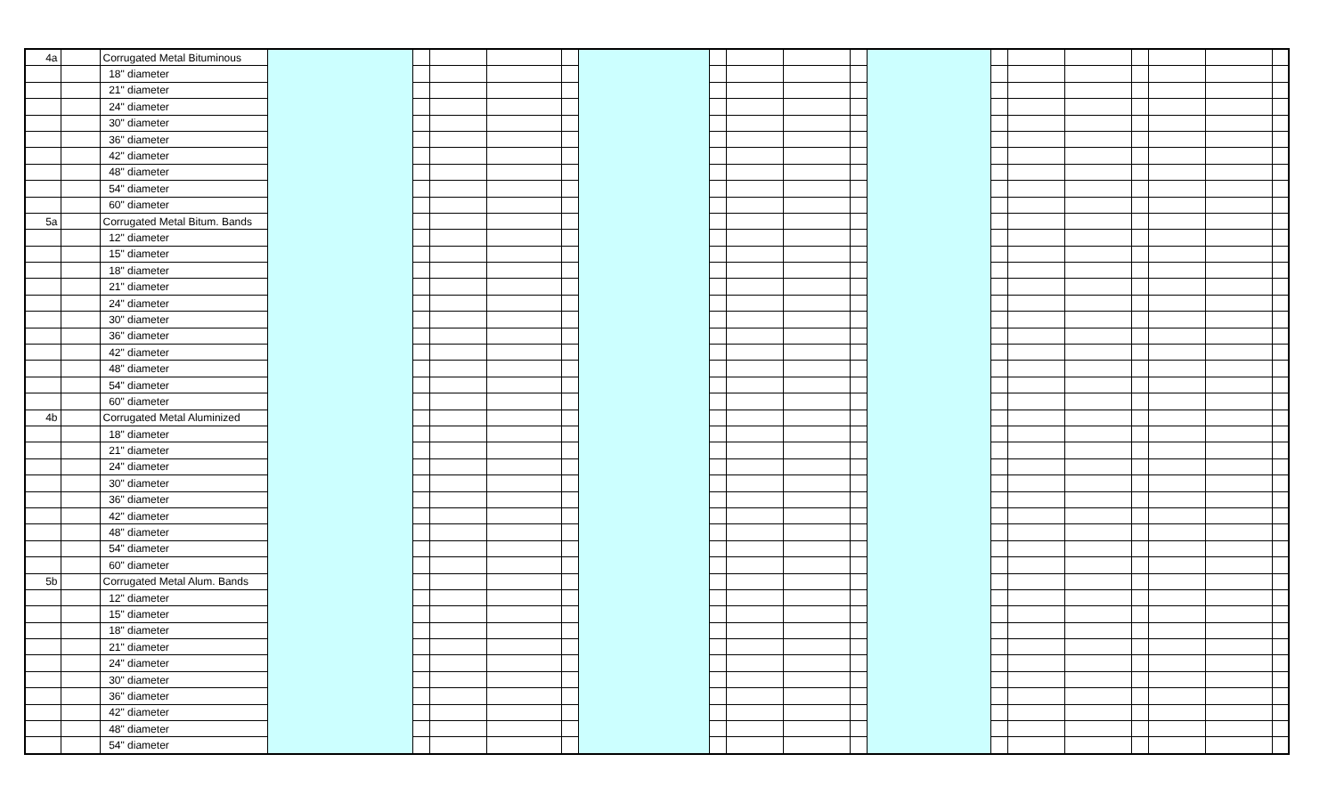| 4a | | Corrugated Metal Bituminous | | | | | | | | | | | | | | | | | | |
| | | 18" diameter | | | | | | | | | | | | | | | | | | |
| | | 21" diameter | | | | | | | | | | | | | | | | | | |
| | | 24" diameter | | | | | | | | | | | | | | | | | | |
| | | 30" diameter | | | | | | | | | | | | | | | | | | |
| | | 36" diameter | | | | | | | | | | | | | | | | | | |
| | | 42" diameter | | | | | | | | | | | | | | | | | | |
| | | 48" diameter | | | | | | | | | | | | | | | | | | |
| | | 54" diameter | | | | | | | | | | | | | | | | | | |
| | | 60" diameter | | | | | | | | | | | | | | | | | | |
| 5a | | Corrugated Metal Bitum. Bands | | | | | | | | | | | | | | | | | | |
| | | 12" diameter | | | | | | | | | | | | | | | | | | |
| | | 15" diameter | | | | | | | | | | | | | | | | | | |
| | | 18" diameter | | | | | | | | | | | | | | | | | | |
| | | 21" diameter | | | | | | | | | | | | | | | | | | |
| | | 24" diameter | | | | | | | | | | | | | | | | | | |
| | | 30" diameter | | | | | | | | | | | | | | | | | | |
| | | 36" diameter | | | | | | | | | | | | | | | | | | |
| | | 42" diameter | | | | | | | | | | | | | | | | | | |
| | | 48" diameter | | | | | | | | | | | | | | | | | | |
| | | 54" diameter | | | | | | | | | | | | | | | | | | |
| | | 60" diameter | | | | | | | | | | | | | | | | | | |
| 4b | | Corrugated Metal Aluminized | | | | | | | | | | | | | | | | | | |
| | | 18" diameter | | | | | | | | | | | | | | | | | | |
| | | 21" diameter | | | | | | | | | | | | | | | | | | |
| | | 24" diameter | | | | | | | | | | | | | | | | | | |
| | | 30" diameter | | | | | | | | | | | | | | | | | | |
| | | 36" diameter | | | | | | | | | | | | | | | | | | |
| | | 42" diameter | | | | | | | | | | | | | | | | | | |
| | | 48" diameter | | | | | | | | | | | | | | | | | | |
| | | 54" diameter | | | | | | | | | | | | | | | | | | |
| | | 60" diameter | | | | | | | | | | | | | | | | | | |
| 5b | | Corrugated Metal Alum. Bands | | | | | | | | | | | | | | | | | | |
| | | 12" diameter | | | | | | | | | | | | | | | | | | |
| | | 15" diameter | | | | | | | | | | | | | | | | | | |
| | | 18" diameter | | | | | | | | | | | | | | | | | | |
| | | 21" diameter | | | | | | | | | | | | | | | | | | |
| | | 24" diameter | | | | | | | | | | | | | | | | | | |
| | | 30" diameter | | | | | | | | | | | | | | | | | | |
| | | 36" diameter | | | | | | | | | | | | | | | | | | |
| | | 42" diameter | | | | | | | | | | | | | | | | | | |
| | | 48" diameter | | | | | | | | | | | | | | | | | | |
| | | 54" diameter | | | | | | | | | | | | | | | | | | |